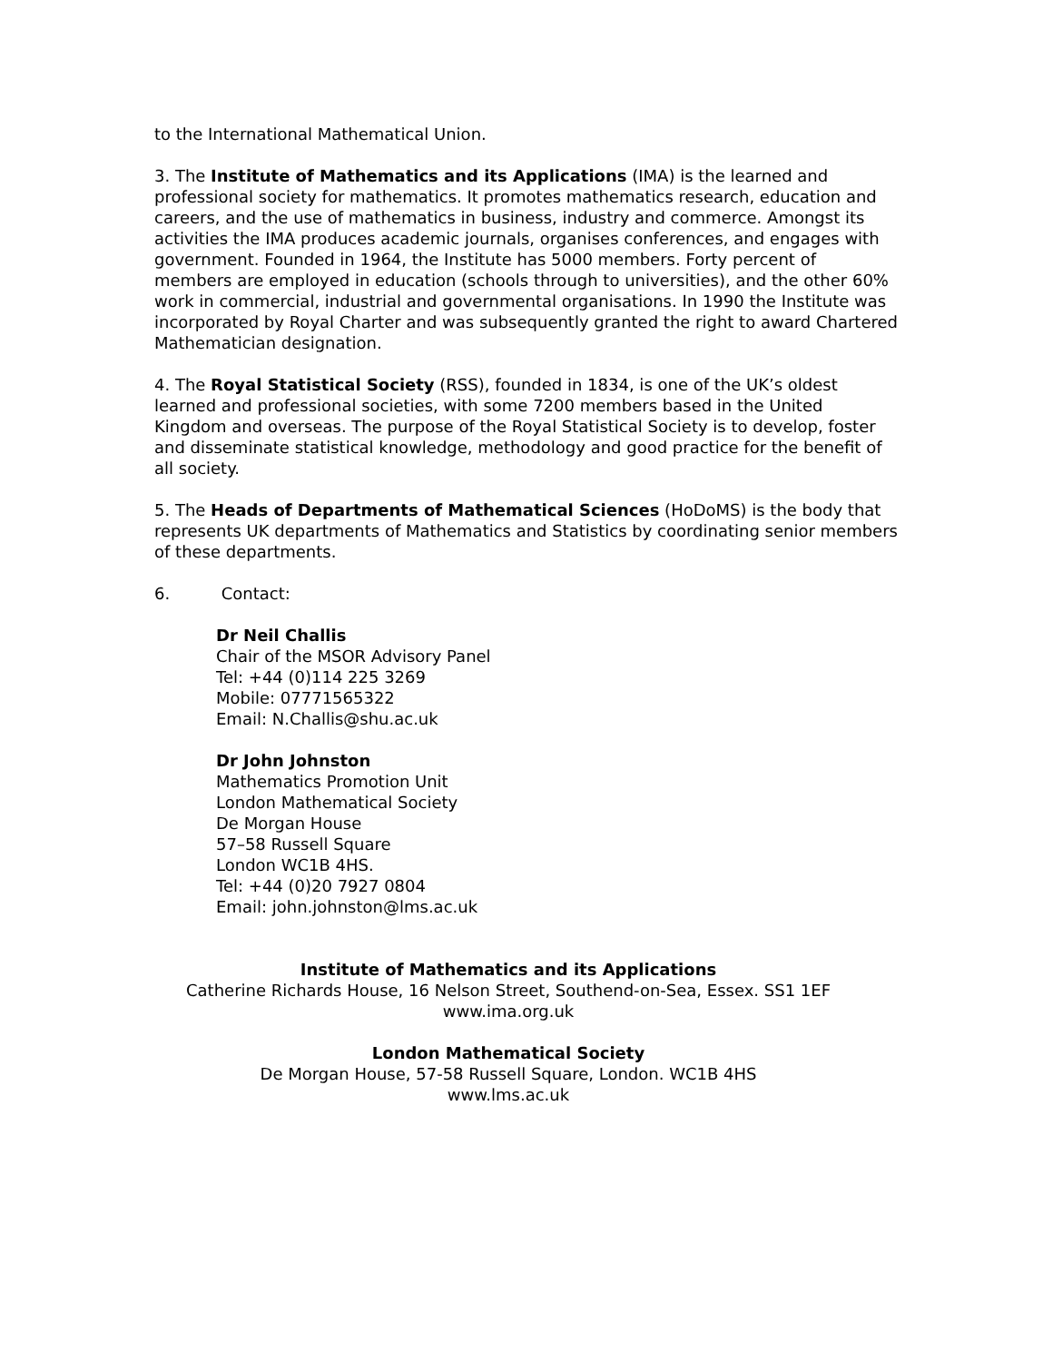to the International Mathematical Union.
3. The Institute of Mathematics and its Applications (IMA) is the learned and professional society for mathematics. It promotes mathematics research, education and careers, and the use of mathematics in business, industry and commerce. Amongst its activities the IMA produces academic journals, organises conferences, and engages with government. Founded in 1964, the Institute has 5000 members. Forty percent of members are employed in education (schools through to universities), and the other 60% work in commercial, industrial and governmental organisations. In 1990 the Institute was incorporated by Royal Charter and was subsequently granted the right to award Chartered Mathematician designation.
4. The Royal Statistical Society (RSS), founded in 1834, is one of the UK’s oldest learned and professional societies, with some 7200 members based in the United Kingdom and overseas. The purpose of the Royal Statistical Society is to develop, foster and disseminate statistical knowledge, methodology and good practice for the benefit of all society.
5. The Heads of Departments of Mathematical Sciences (HoDoMS) is the body that represents UK departments of Mathematics and Statistics by coordinating senior members of these departments.
6. Contact:
Dr Neil Challis
Chair of the MSOR Advisory Panel
Tel: +44 (0)114 225 3269
Mobile: 07771565322
Email: N.Challis@shu.ac.uk
Dr John Johnston
Mathematics Promotion Unit
London Mathematical Society
De Morgan House
57–58 Russell Square
London WC1B 4HS.
Tel: +44 (0)20 7927 0804
Email: john.johnston@lms.ac.uk
Institute of Mathematics and its Applications
Catherine Richards House, 16 Nelson Street, Southend-on-Sea, Essex. SS1 1EF
www.ima.org.uk
London Mathematical Society
De Morgan House, 57-58 Russell Square, London. WC1B 4HS
www.lms.ac.uk